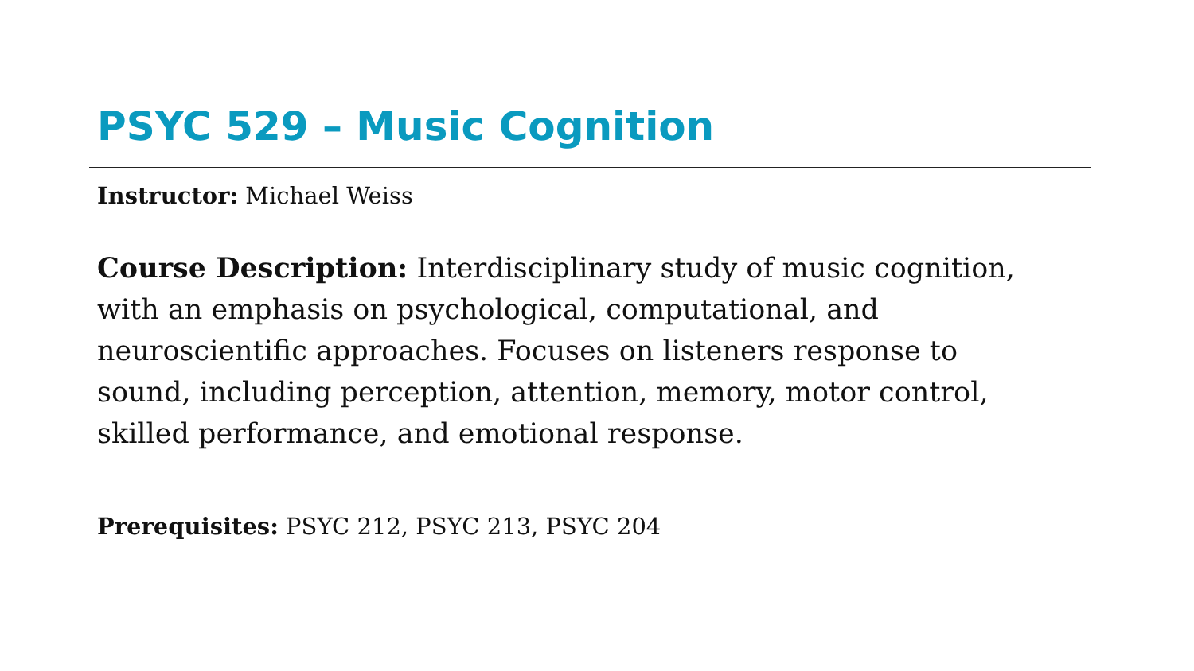PSYC 529 – Music Cognition
Instructor: Michael Weiss
Course Description: Interdisciplinary study of music cognition, with an emphasis on psychological, computational, and neuroscientific approaches. Focuses on listeners response to sound, including perception, attention, memory, motor control, skilled performance, and emotional response.
Prerequisites: PSYC 212, PSYC 213, PSYC 204